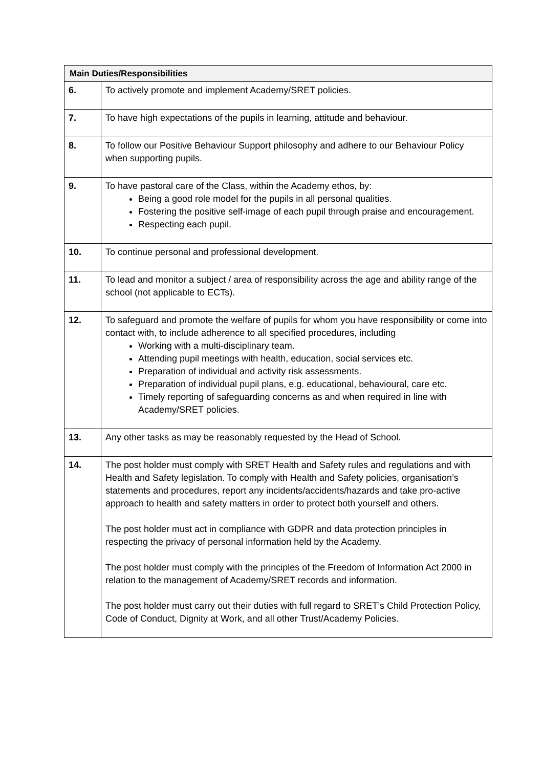| Main Duties/Responsibilities | |
| --- | --- |
| 6. | To actively promote and implement Academy/SRET policies. |
| 7. | To have high expectations of the pupils in learning, attitude and behaviour. |
| 8. | To follow our Positive Behaviour Support philosophy and adhere to our Behaviour Policy when supporting pupils. |
| 9. | To have pastoral care of the Class, within the Academy ethos, by: Being a good role model for the pupils in all personal qualities. Fostering the positive self-image of each pupil through praise and encouragement. Respecting each pupil. |
| 10. | To continue personal and professional development. |
| 11. | To lead and monitor a subject / area of responsibility across the age and ability range of the school (not applicable to ECTs). |
| 12. | To safeguard and promote the welfare of pupils for whom you have responsibility or come into contact with, to include adherence to all specified procedures, including Working with a multi-disciplinary team. Attending pupil meetings with health, education, social services etc. Preparation of individual and activity risk assessments. Preparation of individual pupil plans, e.g. educational, behavioural, care etc. Timely reporting of safeguarding concerns as and when required in line with Academy/SRET policies. |
| 13. | Any other tasks as may be reasonably requested by the Head of School. |
| 14. | The post holder must comply with SRET Health and Safety rules and regulations and with Health and Safety legislation. To comply with Health and Safety policies, organisation’s statements and procedures, report any incidents/accidents/hazards and take pro-active approach to health and safety matters in order to protect both yourself and others. The post holder must act in compliance with GDPR and data protection principles in respecting the privacy of personal information held by the Academy. The post holder must comply with the principles of the Freedom of Information Act 2000 in relation to the management of Academy/SRET records and information. The post holder must carry out their duties with full regard to SRET’s Child Protection Policy, Code of Conduct, Dignity at Work, and all other Trust/Academy Policies. |